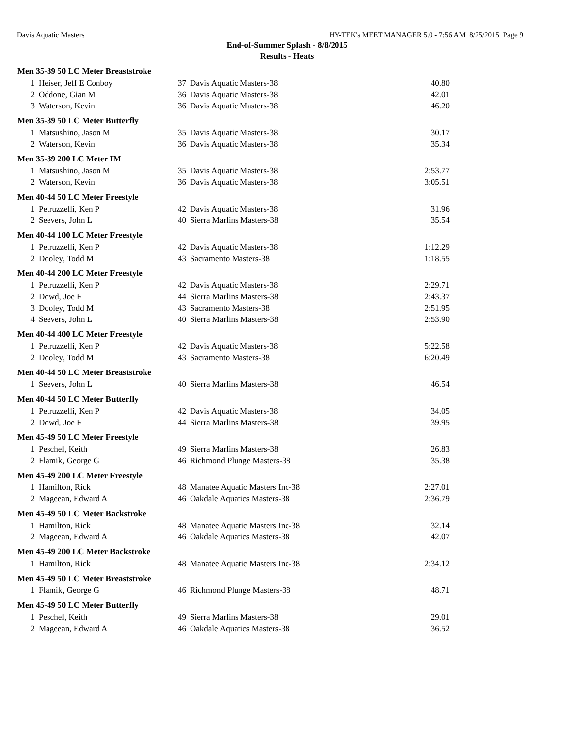Davis Aquatic Masters HY-TEK's MEET MANAGER 5.0 - 7:56 AM 8/25/2015 Page 9
End-of-Summer Splash - 8/8/2015
Results - Heats
| Men 35-39 50 LC Meter Breaststroke | | | | |
| --- | --- | --- | --- | --- |
| 1 | Heiser, Jeff E Conboy | 37 | Davis Aquatic Masters-38 | 40.80 |
| 2 | Oddone, Gian M | 36 | Davis Aquatic Masters-38 | 42.01 |
| 3 | Waterson, Kevin | 36 | Davis Aquatic Masters-38 | 46.20 |
| Men 35-39 50 LC Meter Butterfly | | | | |
| 1 | Matsushino, Jason M | 35 | Davis Aquatic Masters-38 | 30.17 |
| 2 | Waterson, Kevin | 36 | Davis Aquatic Masters-38 | 35.34 |
| Men 35-39 200 LC Meter IM | | | | |
| 1 | Matsushino, Jason M | 35 | Davis Aquatic Masters-38 | 2:53.77 |
| 2 | Waterson, Kevin | 36 | Davis Aquatic Masters-38 | 3:05.51 |
| Men 40-44 50 LC Meter Freestyle | | | | |
| 1 | Petruzzelli, Ken P | 42 | Davis Aquatic Masters-38 | 31.96 |
| 2 | Seevers, John L | 40 | Sierra Marlins Masters-38 | 35.54 |
| Men 40-44 100 LC Meter Freestyle | | | | |
| 1 | Petruzzelli, Ken P | 42 | Davis Aquatic Masters-38 | 1:12.29 |
| 2 | Dooley, Todd M | 43 | Sacramento Masters-38 | 1:18.55 |
| Men 40-44 200 LC Meter Freestyle | | | | |
| 1 | Petruzzelli, Ken P | 42 | Davis Aquatic Masters-38 | 2:29.71 |
| 2 | Dowd, Joe F | 44 | Sierra Marlins Masters-38 | 2:43.37 |
| 3 | Dooley, Todd M | 43 | Sacramento Masters-38 | 2:51.95 |
| 4 | Seevers, John L | 40 | Sierra Marlins Masters-38 | 2:53.90 |
| Men 40-44 400 LC Meter Freestyle | | | | |
| 1 | Petruzzelli, Ken P | 42 | Davis Aquatic Masters-38 | 5:22.58 |
| 2 | Dooley, Todd M | 43 | Sacramento Masters-38 | 6:20.49 |
| Men 40-44 50 LC Meter Breaststroke | | | | |
| 1 | Seevers, John L | 40 | Sierra Marlins Masters-38 | 46.54 |
| Men 40-44 50 LC Meter Butterfly | | | | |
| 1 | Petruzzelli, Ken P | 42 | Davis Aquatic Masters-38 | 34.05 |
| 2 | Dowd, Joe F | 44 | Sierra Marlins Masters-38 | 39.95 |
| Men 45-49 50 LC Meter Freestyle | | | | |
| 1 | Peschel, Keith | 49 | Sierra Marlins Masters-38 | 26.83 |
| 2 | Flamik, George G | 46 | Richmond Plunge Masters-38 | 35.38 |
| Men 45-49 200 LC Meter Freestyle | | | | |
| 1 | Hamilton, Rick | 48 | Manatee Aquatic Masters Inc-38 | 2:27.01 |
| 2 | Mageean, Edward A | 46 | Oakdale Aquatics Masters-38 | 2:36.79 |
| Men 45-49 50 LC Meter Backstroke | | | | |
| 1 | Hamilton, Rick | 48 | Manatee Aquatic Masters Inc-38 | 32.14 |
| 2 | Mageean, Edward A | 46 | Oakdale Aquatics Masters-38 | 42.07 |
| Men 45-49 200 LC Meter Backstroke | | | | |
| 1 | Hamilton, Rick | 48 | Manatee Aquatic Masters Inc-38 | 2:34.12 |
| Men 45-49 50 LC Meter Breaststroke | | | | |
| 1 | Flamik, George G | 46 | Richmond Plunge Masters-38 | 48.71 |
| Men 45-49 50 LC Meter Butterfly | | | | |
| 1 | Peschel, Keith | 49 | Sierra Marlins Masters-38 | 29.01 |
| 2 | Mageean, Edward A | 46 | Oakdale Aquatics Masters-38 | 36.52 |